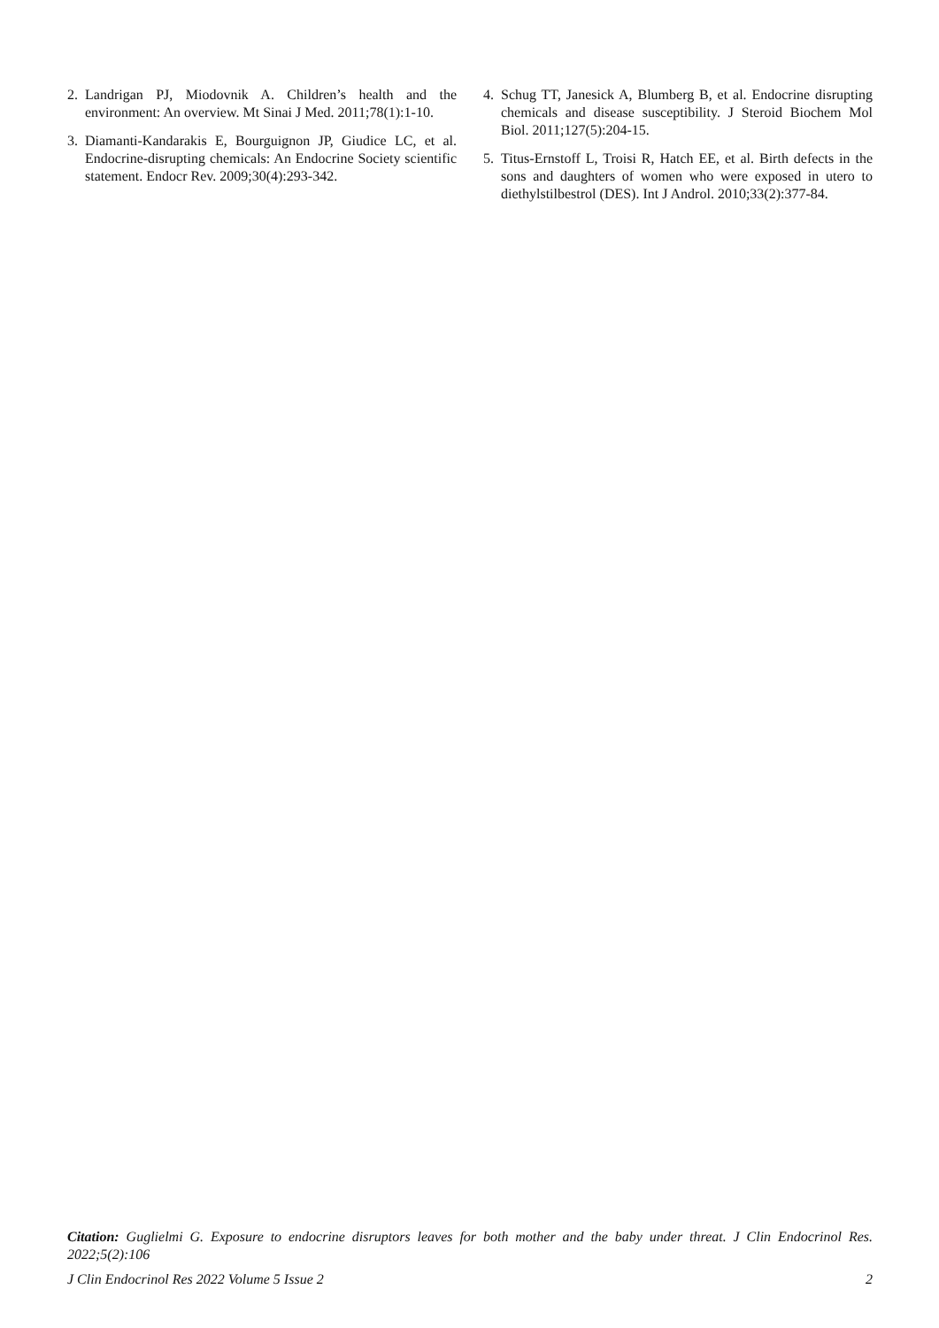2. Landrigan PJ, Miodovnik A. Children’s health and the environment: An overview. Mt Sinai J Med. 2011;78(1):1-10.
3. Diamanti-Kandarakis E, Bourguignon JP, Giudice LC, et al. Endocrine-disrupting chemicals: An Endocrine Society scientific statement. Endocr Rev. 2009;30(4):293-342.
4. Schug TT, Janesick A, Blumberg B, et al. Endocrine disrupting chemicals and disease susceptibility. J Steroid Biochem Mol Biol. 2011;127(5):204-15.
5. Titus-Ernstoff L, Troisi R, Hatch EE, et al. Birth defects in the sons and daughters of women who were exposed in utero to diethylstilbestrol (DES). Int J Androl. 2010;33(2):377-84.
Citation: Guglielmi G. Exposure to endocrine disruptors leaves for both mother and the baby under threat. J Clin Endocrinol Res. 2022;5(2):106
J Clin Endocrinol Res 2022 Volume 5 Issue 2 2